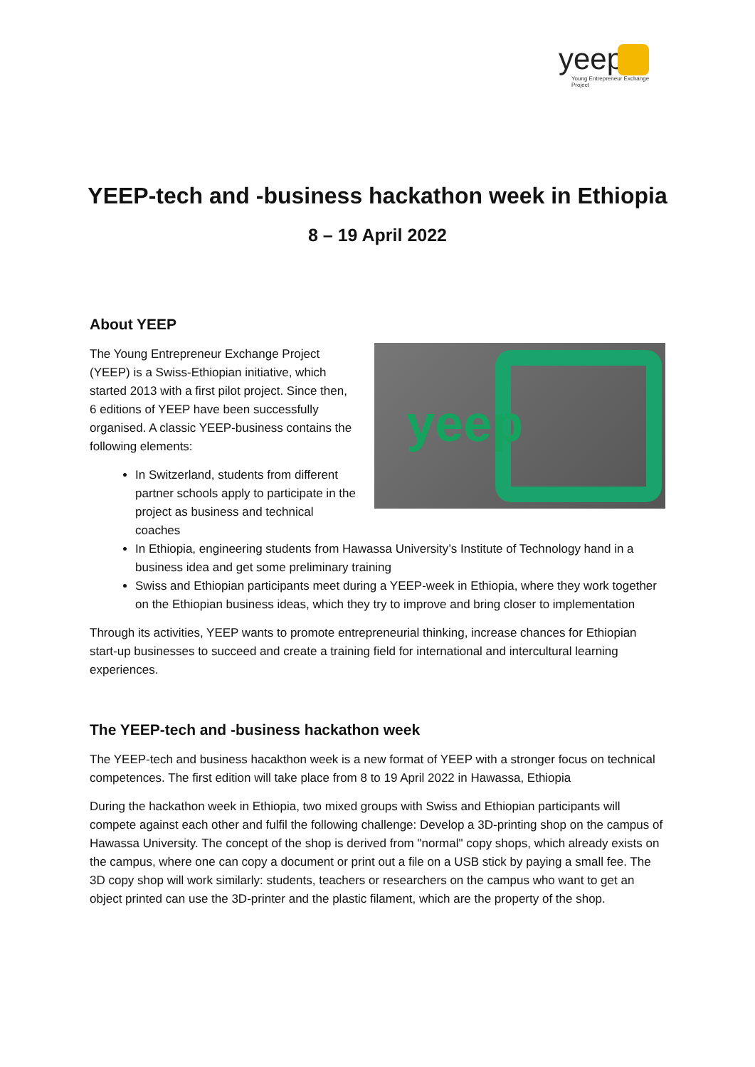yeep
Young Entrepreneur Exchange Project
YEEP-tech and -business hackathon week in Ethiopia
8 – 19 April 2022
About YEEP
yeep
The Young Entrepreneur Exchange Project (YEEP) is a Swiss-Ethiopian initiative, which started 2013 with a first pilot project. Since then, 6 editions of YEEP have been successfully organised. A classic YEEP-business contains the following elements:
In Switzerland, students from different partner schools apply to participate in the project as business and technical coaches
In Ethiopia, engineering students from Hawassa University’s Institute of Technology hand in a business idea and get some preliminary training
Swiss and Ethiopian participants meet during a YEEP-week in Ethiopia, where they work together on the Ethiopian business ideas, which they try to improve and bring closer to implementation
Through its activities, YEEP wants to promote entrepreneurial thinking, increase chances for Ethiopian start-up businesses to succeed and create a training field for international and intercultural learning experiences.
The YEEP-tech and -business hackathon week
The YEEP-tech and business hacakthon week is a new format of YEEP with a stronger focus on technical competences. The first edition will take place from 8 to 19 April 2022 in Hawassa, Ethiopia
During the hackathon week in Ethiopia, two mixed groups with Swiss and Ethiopian participants will compete against each other and fulfil the following challenge: Develop a 3D-printing shop on the campus of Hawassa University. The concept of the shop is derived from "normal" copy shops, which already exists on the campus, where one can copy a document or print out a file on a USB stick by paying a small fee. The 3D copy shop will work similarly: students, teachers or researchers on the campus who want to get an object printed can use the 3D-printer and the plastic filament, which are the property of the shop.